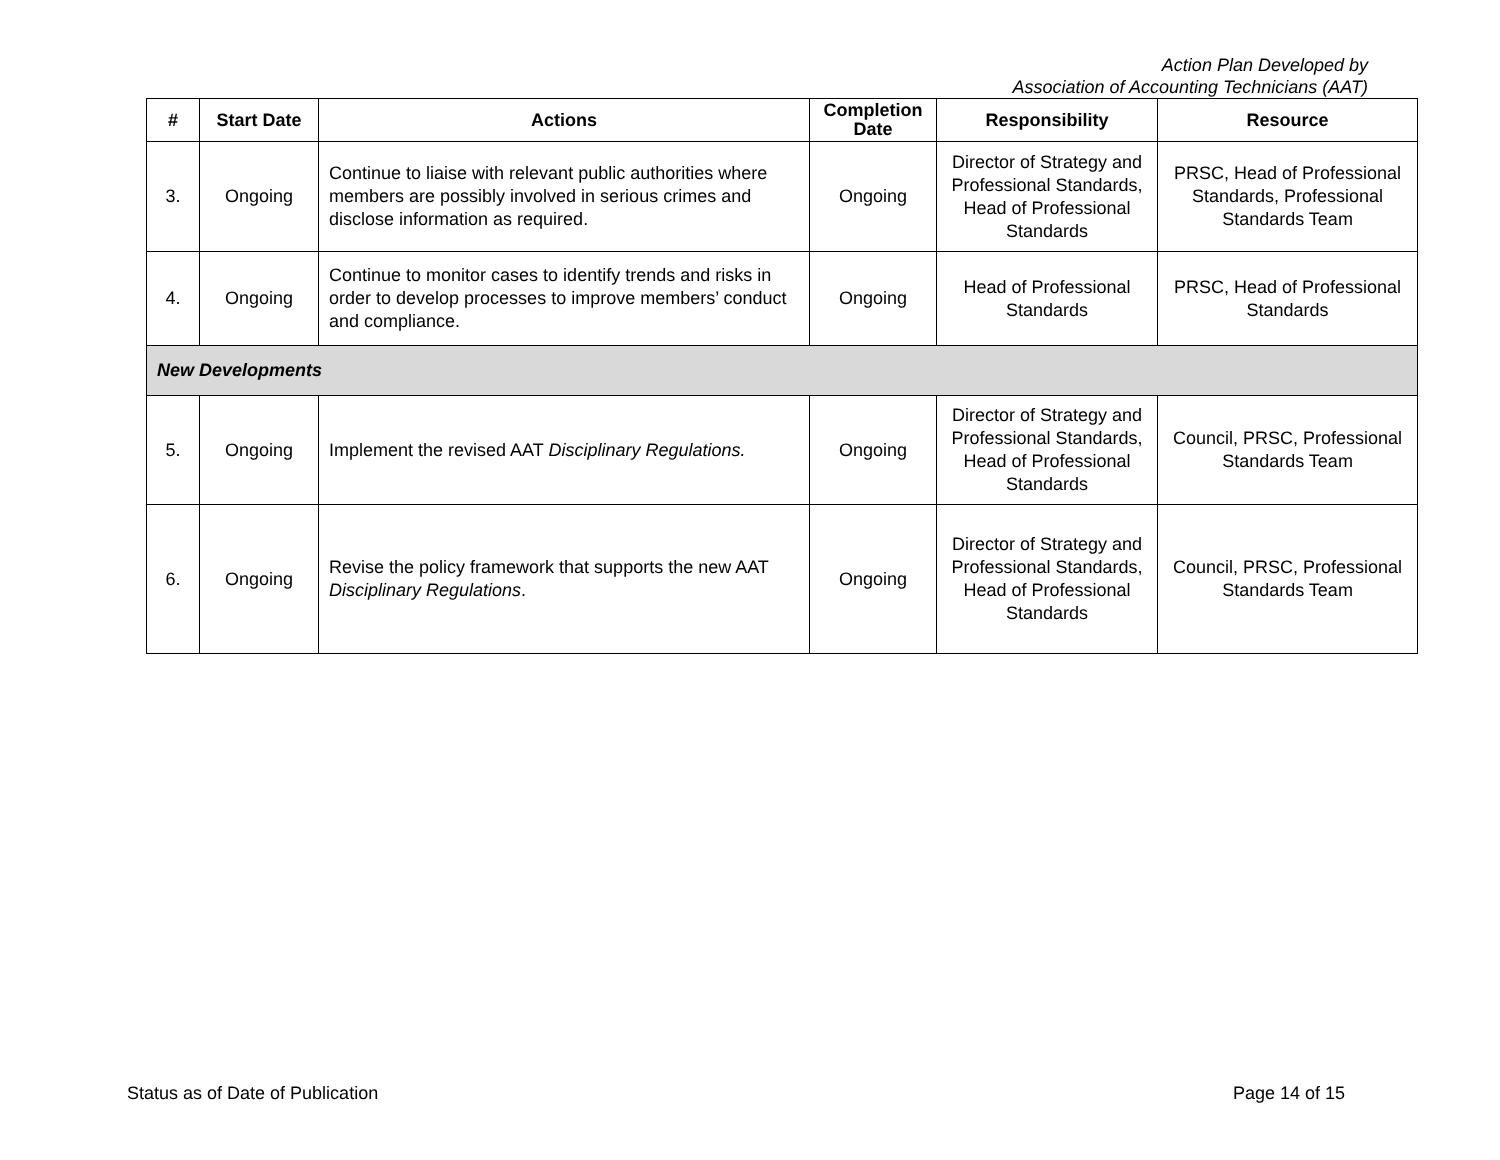Action Plan Developed by
Association of Accounting Technicians (AAT)
| # | Start Date | Actions | Completion Date | Responsibility | Resource |
| --- | --- | --- | --- | --- | --- |
| 3. | Ongoing | Continue to liaise with relevant public authorities where members are possibly involved in serious crimes and disclose information as required. | Ongoing | Director of Strategy and Professional Standards, Head of Professional Standards | PRSC, Head of Professional Standards, Professional Standards Team |
| 4. | Ongoing | Continue to monitor cases to identify trends and risks in order to develop processes to improve members’ conduct and compliance. | Ongoing | Head of Professional Standards | PRSC, Head of Professional Standards |
| New Developments | | | | | |
| 5. | Ongoing | Implement the revised AAT Disciplinary Regulations. | Ongoing | Director of Strategy and Professional Standards, Head of Professional Standards | Council, PRSC, Professional Standards Team |
| 6. | Ongoing | Revise the policy framework that supports the new AAT Disciplinary Regulations . | Ongoing | Director of Strategy and Professional Standards, Head of Professional Standards | Council, PRSC, Professional Standards Team |
Status as of Date of Publication Page 14 of 15